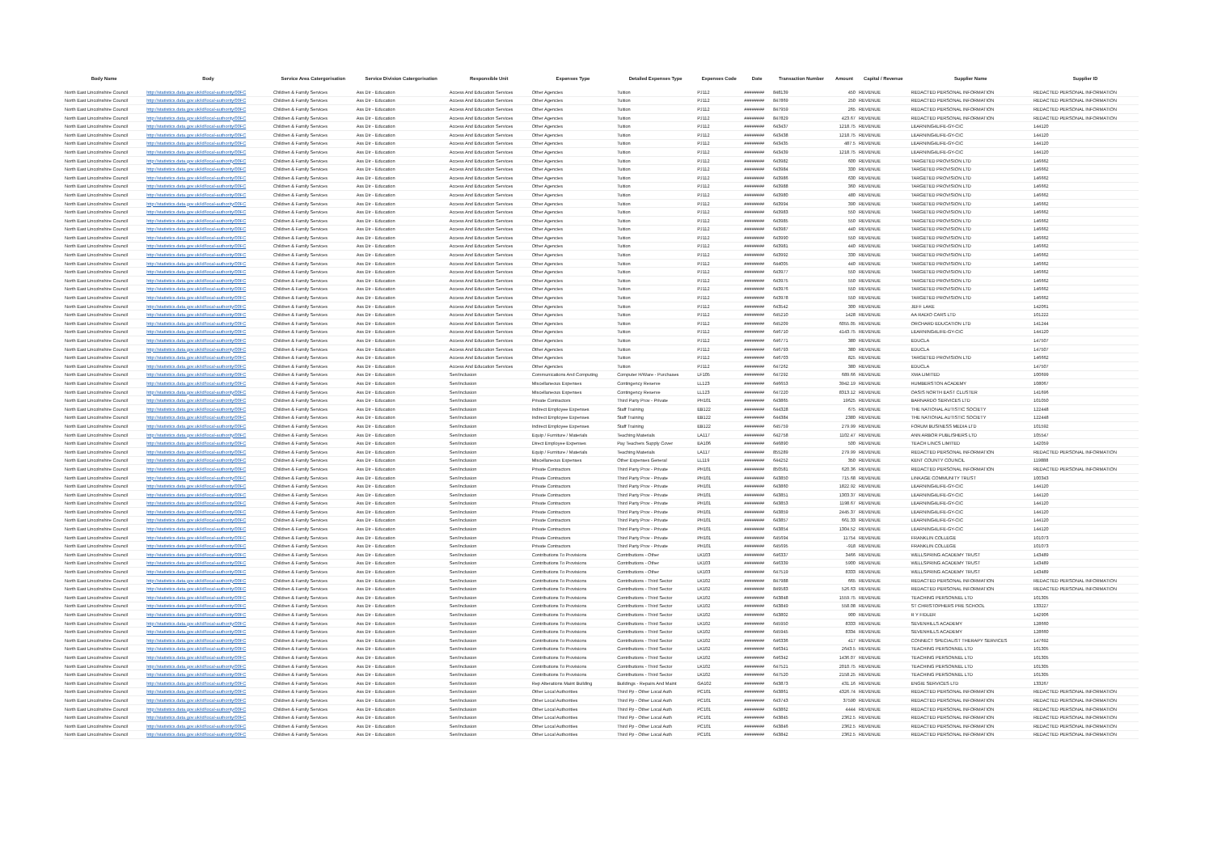| Body Name | Body | Service Area Catergorisation | Service Division Catergorisation | Responsible Unit | Expenses Type | Detailed Expenses Type | Expenses Code | Date | Transaction Number | Amount | Capital / Revenue | Supplier Name | Supplier ID |
| --- | --- | --- | --- | --- | --- | --- | --- | --- | --- | --- | --- | --- | --- |
| North East Lincolnshire Council | http://statistics.data.gov.uk/id/local-authority/00FC | Children & Family Services | Ass Dir - Education | Access And Education Services | Other Agencies | Tuition | PJ112 | ######## | 848139 | 450 | REVENUE | REDACTED PERSONAL INFORMATION | REDACTED PERSONAL INFORMATION |
| North East Lincolnshire Council | http://statistics.data.gov.uk/id/local-authority/00FC | Children & Family Services | Ass Dir - Education | Access And Education Services | Other Agencies | Tuition | PJ112 | ######## | 847869 | 250 | REVENUE | REDACTED PERSONAL INFORMATION | REDACTED PERSONAL INFORMATION |
| North East Lincolnshire Council | http://statistics.data.gov.uk/id/local-authority/00FC | Children & Family Services | Ass Dir - Education | Access And Education Services | Other Agencies | Tuition | PJ112 | ######## | 847959 | 265 | REVENUE | REDACTED PERSONAL INFORMATION | REDACTED PERSONAL INFORMATION |
| North East Lincolnshire Council | http://statistics.data.gov.uk/id/local-authority/00FC | Children & Family Services | Ass Dir - Education | Access And Education Services | Other Agencies | Tuition | PJ112 | ######## | 847829 | 423.67 | REVENUE | REDACTED PERSONAL INFORMATION | REDACTED PERSONAL INFORMATION |
| North East Lincolnshire Council | http://statistics.data.gov.uk/id/local-authority/00FC | Children & Family Services | Ass Dir - Education | Access And Education Services | Other Agencies | Tuition | PJ112 | ######## | 643437 | 1218.75 | REVENUE | LEARNING4LIFE-GY-CIC | 144120 |
| North East Lincolnshire Council | http://statistics.data.gov.uk/id/local-authority/00FC | Children & Family Services | Ass Dir - Education | Access And Education Services | Other Agencies | Tuition | PJ112 | ######## | 643438 | 1218.75 | REVENUE | LEARNING4LIFE-GY-CIC | 144120 |
| North East Lincolnshire Council | http://statistics.data.gov.uk/id/local-authority/00FC | Children & Family Services | Ass Dir - Education | Access And Education Services | Other Agencies | Tuition | PJ112 | ######## | 643435 | 487.5 | REVENUE | LEARNING4LIFE-GY-CIC | 144120 |
| North East Lincolnshire Council | http://statistics.data.gov.uk/id/local-authority/00FC | Children & Family Services | Ass Dir - Education | Access And Education Services | Other Agencies | Tuition | PJ112 | ######## | 643439 | 1218.75 | REVENUE | LEARNING4LIFE-GY-CIC | 144120 |
| North East Lincolnshire Council | http://statistics.data.gov.uk/id/local-authority/00FC | Children & Family Services | Ass Dir - Education | Access And Education Services | Other Agencies | Tuition | PJ112 | ######## | 643982 | 600 | REVENUE | TARGETED PROVISION LTD | 146662 |
| North East Lincolnshire Council | http://statistics.data.gov.uk/id/local-authority/00FC | Children & Family Services | Ass Dir - Education | Access And Education Services | Other Agencies | Tuition | PJ112 | ######## | 643984 | 330 | REVENUE | TARGETED PROVISION LTD | 146662 |
| North East Lincolnshire Council | http://statistics.data.gov.uk/id/local-authority/00FC | Children & Family Services | Ass Dir - Education | Access And Education Services | Other Agencies | Tuition | PJ112 | ######## | 643986 | 630 | REVENUE | TARGETED PROVISION LTD | 146662 |
| North East Lincolnshire Council | http://statistics.data.gov.uk/id/local-authority/00FC | Children & Family Services | Ass Dir - Education | Access And Education Services | Other Agencies | Tuition | PJ112 | ######## | 643988 | 360 | REVENUE | TARGETED PROVISION LTD | 146662 |
| North East Lincolnshire Council | http://statistics.data.gov.uk/id/local-authority/00FC | Children & Family Services | Ass Dir - Education | Access And Education Services | Other Agencies | Tuition | PJ112 | ######## | 643980 | 480 | REVENUE | TARGETED PROVISION LTD | 146662 |
| North East Lincolnshire Council | http://statistics.data.gov.uk/id/local-authority/00FC | Children & Family Services | Ass Dir - Education | Access And Education Services | Other Agencies | Tuition | PJ112 | ######## | 643994 | 390 | REVENUE | TARGETED PROVISION LTD | 146662 |
| North East Lincolnshire Council | http://statistics.data.gov.uk/id/local-authority/00FC | Children & Family Services | Ass Dir - Education | Access And Education Services | Other Agencies | Tuition | PJ112 | ######## | 643983 | 550 | REVENUE | TARGETED PROVISION LTD | 146662 |
| North East Lincolnshire Council | http://statistics.data.gov.uk/id/local-authority/00FC | Children & Family Services | Ass Dir - Education | Access And Education Services | Other Agencies | Tuition | PJ112 | ######## | 643985 | 550 | REVENUE | TARGETED PROVISION LTD | 146662 |
| North East Lincolnshire Council | http://statistics.data.gov.uk/id/local-authority/00FC | Children & Family Services | Ass Dir - Education | Access And Education Services | Other Agencies | Tuition | PJ112 | ######## | 643987 | 440 | REVENUE | TARGETED PROVISION LTD | 146662 |
| North East Lincolnshire Council | http://statistics.data.gov.uk/id/local-authority/00FC | Children & Family Services | Ass Dir - Education | Access And Education Services | Other Agencies | Tuition | PJ112 | ######## | 643990 | 550 | REVENUE | TARGETED PROVISION LTD | 146662 |
| North East Lincolnshire Council | http://statistics.data.gov.uk/id/local-authority/00FC | Children & Family Services | Ass Dir - Education | Access And Education Services | Other Agencies | Tuition | PJ112 | ######## | 643981 | 440 | REVENUE | TARGETED PROVISION LTD | 146662 |
| North East Lincolnshire Council | http://statistics.data.gov.uk/id/local-authority/00FC | Children & Family Services | Ass Dir - Education | Access And Education Services | Other Agencies | Tuition | PJ112 | ######## | 643992 | 330 | REVENUE | TARGETED PROVISION LTD | 146662 |
| North East Lincolnshire Council | http://statistics.data.gov.uk/id/local-authority/00FC | Children & Family Services | Ass Dir - Education | Access And Education Services | Other Agencies | Tuition | PJ112 | ######## | 644005 | 440 | REVENUE | TARGETED PROVISION LTD | 146662 |
| North East Lincolnshire Council | http://statistics.data.gov.uk/id/local-authority/00FC | Children & Family Services | Ass Dir - Education | Access And Education Services | Other Agencies | Tuition | PJ112 | ######## | 643977 | 550 | REVENUE | TARGETED PROVISION LTD | 146662 |
| North East Lincolnshire Council | http://statistics.data.gov.uk/id/local-authority/00FC | Children & Family Services | Ass Dir - Education | Access And Education Services | Other Agencies | Tuition | PJ112 | ######## | 643975 | 550 | REVENUE | TARGETED PROVISION LTD | 146662 |
| North East Lincolnshire Council | http://statistics.data.gov.uk/id/local-authority/00FC | Children & Family Services | Ass Dir - Education | Access And Education Services | Other Agencies | Tuition | PJ112 | ######## | 643976 | 550 | REVENUE | TARGETED PROVISION LTD | 146662 |
| North East Lincolnshire Council | http://statistics.data.gov.uk/id/local-authority/00FC | Children & Family Services | Ass Dir - Education | Access And Education Services | Other Agencies | Tuition | PJ112 | ######## | 643978 | 550 | REVENUE | TARGETED PROVISION LTD | 146662 |
| North East Lincolnshire Council | http://statistics.data.gov.uk/id/local-authority/00FC | Children & Family Services | Ass Dir - Education | Access And Education Services | Other Agencies | Tuition | PJ112 | ######## | 643542 | 300 | REVENUE | JEFF LAKE | 142061 |
| North East Lincolnshire Council | http://statistics.data.gov.uk/id/local-authority/00FC | Children & Family Services | Ass Dir - Education | Access And Education Services | Other Agencies | Tuition | PJ112 | ######## | 645210 | 1428 | REVENUE | AA RADIO CARS LTD | 101222 |
| North East Lincolnshire Council | http://statistics.data.gov.uk/id/local-authority/00FC | Children & Family Services | Ass Dir - Education | Access And Education Services | Other Agencies | Tuition | PJ112 | ######## | 645209 | 6055.05 | REVENUE | ORCHARD EDUCATION LTD | 141244 |
| North East Lincolnshire Council | http://statistics.data.gov.uk/id/local-authority/00FC | Children & Family Services | Ass Dir - Education | Access And Education Services | Other Agencies | Tuition | PJ112 | ######## | 646710 | 4143.75 | REVENUE | LEARNING4LIFE-GY-CIC | 144120 |
| North East Lincolnshire Council | http://statistics.data.gov.uk/id/local-authority/00FC | Children & Family Services | Ass Dir - Education | Access And Education Services | Other Agencies | Tuition | PJ112 | ######## | 646771 | 380 | REVENUE | EDUCLA | 147507 |
| North East Lincolnshire Council | http://statistics.data.gov.uk/id/local-authority/00FC | Children & Family Services | Ass Dir - Education | Access And Education Services | Other Agencies | Tuition | PJ112 | ######## | 646793 | 380 | REVENUE | EDUCLA | 147507 |
| North East Lincolnshire Council | http://statistics.data.gov.uk/id/local-authority/00FC | Children & Family Services | Ass Dir - Education | Access And Education Services | Other Agencies | Tuition | PJ112 | ######## | 646703 | 825 | REVENUE | TARGETED PROVISION LTD | 146662 |
| North East Lincolnshire Council | http://statistics.data.gov.uk/id/local-authority/00FC | Children & Family Services | Ass Dir - Education | Access And Education Services | Other Agencies | Tuition | PJ112 | ######## | 647262 | 380 | REVENUE | EDUCLA | 147507 |
| North East Lincolnshire Council | http://statistics.data.gov.uk/id/local-authority/00FC | Children & Family Services | Ass Dir - Education | Sen/Inclusion | Communications And Computing | Computer H/Ware - Purchases | LF105 | ######## | 647292 | 689.66 | REVENUE | XMA LIMITED | 100699 |
| North East Lincolnshire Council | http://statistics.data.gov.uk/id/local-authority/00FC | Children & Family Services | Ass Dir - Education | Sen/Inclusion | Miscellaneous Expenses | Contingency Reserve | LL123 | ######## | 646653 | 3942.19 | REVENUE | HUMBERSTON ACADEMY | 108067 |
| North East Lincolnshire Council | http://statistics.data.gov.uk/id/local-authority/00FC | Children & Family Services | Ass Dir - Education | Sen/Inclusion | Miscellaneous Expenses | Contingency Reserve | LL123 | ######## | 647220 | 8313.12 | REVENUE | OASIS NORTH EAST CLUSTER | 141696 |
| North East Lincolnshire Council | http://statistics.data.gov.uk/id/local-authority/00FC | Children & Family Services | Ass Dir - Education | Sen/Inclusion | Private Contractors | Third Party Prov - Private | PH101 | ######## | 643865 | 19625 | REVENUE | BARNARDO SERVICES LTD | 101050 |
| North East Lincolnshire Council | http://statistics.data.gov.uk/id/local-authority/00FC | Children & Family Services | Ass Dir - Education | Sen/Inclusion | Indirect Employee Expenses | Staff Training | EB122 | ######## | 644328 | 675 | REVENUE | THE NATIONAL AUTISTIC SOCIETY | 122448 |
| North East Lincolnshire Council | http://statistics.data.gov.uk/id/local-authority/00FC | Children & Family Services | Ass Dir - Education | Sen/Inclusion | Indirect Employee Expenses | Staff Training | EB122 | ######## | 644384 | 2380 | REVENUE | THE NATIONAL AUTISTIC SOCIETY | 122448 |
| North East Lincolnshire Council | http://statistics.data.gov.uk/id/local-authority/00FC | Children & Family Services | Ass Dir - Education | Sen/Inclusion | Indirect Employee Expenses | Staff Training | EB122 | ######## | 645759 | 279.99 | REVENUE | FORUM BUSINESS MEDIA LTD | 101592 |
| North East Lincolnshire Council | http://statistics.data.gov.uk/id/local-authority/00FC | Children & Family Services | Ass Dir - Education | Sen/Inclusion | Equip / Furniture / Materials | Teaching Materials | LA117 | ######## | 642758 | 1102.47 | REVENUE | ANN ARBOR PUBLISHERS LTD | 105547 |
| North East Lincolnshire Council | http://statistics.data.gov.uk/id/local-authority/00FC | Children & Family Services | Ass Dir - Education | Sen/Inclusion | Direct Employee Expenses | Pay Teachers Supply Cover | EA106 | ######## | 646890 | 500 | REVENUE | TEACH LINCS LIMITED | 142059 |
| North East Lincolnshire Council | http://statistics.data.gov.uk/id/local-authority/00FC | Children & Family Services | Ass Dir - Education | Sen/Inclusion | Equip / Furniture / Materials | Teaching Materials | LA117 | ######## | 855289 | 279.99 | REVENUE | REDACTED PERSONAL INFORMATION | REDACTED PERSONAL INFORMATION |
| North East Lincolnshire Council | http://statistics.data.gov.uk/id/local-authority/00FC | Children & Family Services | Ass Dir - Education | Sen/Inclusion | Miscellaneous Expenses | Other Expenses General | LL119 | ######## | 644252 | 350 | REVENUE | KENT COUNTY COUNCIL | 119888 |
| North East Lincolnshire Council | http://statistics.data.gov.uk/id/local-authority/00FC | Children & Family Services | Ass Dir - Education | Sen/Inclusion | Private Contractors | Third Party Prov - Private | PH101 | ######## | 850581 | 620.36 | REVENUE | REDACTED PERSONAL INFORMATION | REDACTED PERSONAL INFORMATION |
| North East Lincolnshire Council | http://statistics.data.gov.uk/id/local-authority/00FC | Children & Family Services | Ass Dir - Education | Sen/Inclusion | Private Contractors | Third Party Prov - Private | PH101 | ######## | 643850 | 715.68 | REVENUE | LINKAGE COMMUNITY TRUST | 100343 |
| North East Lincolnshire Council | http://statistics.data.gov.uk/id/local-authority/00FC | Children & Family Services | Ass Dir - Education | Sen/Inclusion | Private Contractors | Third Party Prov - Private | PH101 | ######## | 643860 | 1822.92 | REVENUE | LEARNING4LIFE-GY-CIC | 144120 |
| North East Lincolnshire Council | http://statistics.data.gov.uk/id/local-authority/00FC | Children & Family Services | Ass Dir - Education | Sen/Inclusion | Private Contractors | Third Party Prov - Private | PH101 | ######## | 643851 | 1303.37 | REVENUE | LEARNING4LIFE-GY-CIC | 144120 |
| North East Lincolnshire Council | http://statistics.data.gov.uk/id/local-authority/00FC | Children & Family Services | Ass Dir - Education | Sen/Inclusion | Private Contractors | Third Party Prov - Private | PH101 | ######## | 643853 | 1198.67 | REVENUE | LEARNING4LIFE-GY-CIC | 144120 |
| North East Lincolnshire Council | http://statistics.data.gov.uk/id/local-authority/00FC | Children & Family Services | Ass Dir - Education | Sen/Inclusion | Private Contractors | Third Party Prov - Private | PH101 | ######## | 643859 | 2445.37 | REVENUE | LEARNING4LIFE-GY-CIC | 144120 |
| North East Lincolnshire Council | http://statistics.data.gov.uk/id/local-authority/00FC | Children & Family Services | Ass Dir - Education | Sen/Inclusion | Private Contractors | Third Party Prov - Private | PH101 | ######## | 643857 | 661.33 | REVENUE | LEARNING4LIFE-GY-CIC | 144120 |
| North East Lincolnshire Council | http://statistics.data.gov.uk/id/local-authority/00FC | Children & Family Services | Ass Dir - Education | Sen/Inclusion | Private Contractors | Third Party Prov - Private | PH101 | ######## | 643854 | 1304.52 | REVENUE | LEARNING4LIFE-GY-CIC | 144120 |
| North East Lincolnshire Council | http://statistics.data.gov.uk/id/local-authority/00FC | Children & Family Services | Ass Dir - Education | Sen/Inclusion | Private Contractors | Third Party Prov - Private | PH101 | ######## | 645694 | 11754 | REVENUE | FRANKLIN COLLEGE | 101073 |
| North East Lincolnshire Council | http://statistics.data.gov.uk/id/local-authority/00FC | Children & Family Services | Ass Dir - Education | Sen/Inclusion | Private Contractors | Third Party Prov - Private | PH101 | ######## | 645695 | -918 | REVENUE | FRANKLIN COLLEGE | 101073 |
| North East Lincolnshire Council | http://statistics.data.gov.uk/id/local-authority/00FC | Children & Family Services | Ass Dir - Education | Sen/Inclusion | Contributions To Provisions | Contributions - Other | LK103 | ######## | 646337 | 3466 | REVENUE | WELLSPRING ACADEMY TRUST | 143489 |
| North East Lincolnshire Council | http://statistics.data.gov.uk/id/local-authority/00FC | Children & Family Services | Ass Dir - Education | Sen/Inclusion | Contributions To Provisions | Contributions - Other | LK103 | ######## | 646339 | 5900 | REVENUE | WELLSPRING ACADEMY TRUST | 143489 |
| North East Lincolnshire Council | http://statistics.data.gov.uk/id/local-authority/00FC | Children & Family Services | Ass Dir - Education | Sen/Inclusion | Contributions To Provisions | Contributions - Other | LK103 | ######## | 647519 | 8333 | REVENUE | WELLSPRING ACADEMY TRUST | 143489 |
| North East Lincolnshire Council | http://statistics.data.gov.uk/id/local-authority/00FC | Children & Family Services | Ass Dir - Education | Sen/Inclusion | Contributions To Provisions | Contributions - Third Sector | LK102 | ######## | 847988 | 665 | REVENUE | REDACTED PERSONAL INFORMATION | REDACTED PERSONAL INFORMATION |
| North East Lincolnshire Council | http://statistics.data.gov.uk/id/local-authority/00FC | Children & Family Services | Ass Dir - Education | Sen/Inclusion | Contributions To Provisions | Contributions - Third Sector | LK102 | ######## | 849583 | 526.63 | REVENUE | REDACTED PERSONAL INFORMATION | REDACTED PERSONAL INFORMATION |
| North East Lincolnshire Council | http://statistics.data.gov.uk/id/local-authority/00FC | Children & Family Services | Ass Dir - Education | Sen/Inclusion | Contributions To Provisions | Contributions - Third Sector | LK102 | ######## | 643848 | 1559.75 | REVENUE | TEACHING PERSONNEL LTD | 101305 |
| North East Lincolnshire Council | http://statistics.data.gov.uk/id/local-authority/00FC | Children & Family Services | Ass Dir - Education | Sen/Inclusion | Contributions To Provisions | Contributions - Third Sector | LK102 | ######## | 643849 | 558.08 | REVENUE | ST CHRISTOPHERS PRE SCHOOL | 133227 |
| North East Lincolnshire Council | http://statistics.data.gov.uk/id/local-authority/00FC | Children & Family Services | Ass Dir - Education | Sen/Inclusion | Contributions To Provisions | Contributions - Third Sector | LK102 | ######## | 643802 | 900 | REVENUE | R Y FIDLER | 142906 |
| North East Lincolnshire Council | http://statistics.data.gov.uk/id/local-authority/00FC | Children & Family Services | Ass Dir - Education | Sen/Inclusion | Contributions To Provisions | Contributions - Third Sector | LK102 | ######## | 645950 | 8333 | REVENUE | SEVENHILLS ACADEMY | 128660 |
| North East Lincolnshire Council | http://statistics.data.gov.uk/id/local-authority/00FC | Children & Family Services | Ass Dir - Education | Sen/Inclusion | Contributions To Provisions | Contributions - Third Sector | LK102 | ######## | 645945 | 8334 | REVENUE | SEVENHILLS ACADEMY | 128660 |
| North East Lincolnshire Council | http://statistics.data.gov.uk/id/local-authority/00FC | Children & Family Services | Ass Dir - Education | Sen/Inclusion | Contributions To Provisions | Contributions - Third Sector | LK102 | ######## | 646336 | 417 | REVENUE | CONNECT SPECIALIST THERAPY SERVICES | 147692 |
| North East Lincolnshire Council | http://statistics.data.gov.uk/id/local-authority/00FC | Children & Family Services | Ass Dir - Education | Sen/Inclusion | Contributions To Provisions | Contributions - Third Sector | LK102 | ######## | 646341 | 2643.5 | REVENUE | TEACHING PERSONNEL LTD | 101305 |
| North East Lincolnshire Council | http://statistics.data.gov.uk/id/local-authority/00FC | Children & Family Services | Ass Dir - Education | Sen/Inclusion | Contributions To Provisions | Contributions - Third Sector | LK102 | ######## | 646342 | 1436.07 | REVENUE | TEACHING PERSONNEL LTD | 101305 |
| North East Lincolnshire Council | http://statistics.data.gov.uk/id/local-authority/00FC | Children & Family Services | Ass Dir - Education | Sen/Inclusion | Contributions To Provisions | Contributions - Third Sector | LK102 | ######## | 647521 | 2010.75 | REVENUE | TEACHING PERSONNEL LTD | 101305 |
| North East Lincolnshire Council | http://statistics.data.gov.uk/id/local-authority/00FC | Children & Family Services | Ass Dir - Education | Sen/Inclusion | Contributions To Provisions | Contributions - Third Sector | LK102 | ######## | 647520 | 2158.25 | REVENUE | TEACHING PERSONNEL LTD | 101305 |
| North East Lincolnshire Council | http://statistics.data.gov.uk/id/local-authority/00FC | Children & Family Services | Ass Dir - Education | Sen/Inclusion | Rep Alterations Maint Building | Buildings - Repairs And Maint | GA102 | ######## | 643873 | 431.16 | REVENUE | ENGIE SERVICES LTD | 133267 |
| North East Lincolnshire Council | http://statistics.data.gov.uk/id/local-authority/00FC | Children & Family Services | Ass Dir - Education | Sen/Inclusion | Other Local Authorities | Third Pp - Other Local Auth | PC101 | ######## | 643861 | 4326.74 | REVENUE | REDACTED PERSONAL INFORMATION | REDACTED PERSONAL INFORMATION |
| North East Lincolnshire Council | http://statistics.data.gov.uk/id/local-authority/00FC | Children & Family Services | Ass Dir - Education | Sen/Inclusion | Other Local Authorities | Third Pp - Other Local Auth | PC101 | ######## | 643743 | 37590 | REVENUE | REDACTED PERSONAL INFORMATION | REDACTED PERSONAL INFORMATION |
| North East Lincolnshire Council | http://statistics.data.gov.uk/id/local-authority/00FC | Children & Family Services | Ass Dir - Education | Sen/Inclusion | Other Local Authorities | Third Pp - Other Local Auth | PC101 | ######## | 643862 | 4444 | REVENUE | REDACTED PERSONAL INFORMATION | REDACTED PERSONAL INFORMATION |
| North East Lincolnshire Council | http://statistics.data.gov.uk/id/local-authority/00FC | Children & Family Services | Ass Dir - Education | Sen/Inclusion | Other Local Authorities | Third Pp - Other Local Auth | PC101 | ######## | 643845 | 2362.5 | REVENUE | REDACTED PERSONAL INFORMATION | REDACTED PERSONAL INFORMATION |
| North East Lincolnshire Council | http://statistics.data.gov.uk/id/local-authority/00FC | Children & Family Services | Ass Dir - Education | Sen/Inclusion | Other Local Authorities | Third Pp - Other Local Auth | PC101 | ######## | 643846 | 2362.5 | REVENUE | REDACTED PERSONAL INFORMATION | REDACTED PERSONAL INFORMATION |
| North East Lincolnshire Council | http://statistics.data.gov.uk/id/local-authority/00FC | Children & Family Services | Ass Dir - Education | Sen/Inclusion | Other Local Authorities | Third Pp - Other Local Auth | PC101 | ######## | 643842 | 2362.5 | REVENUE | REDACTED PERSONAL INFORMATION | REDACTED PERSONAL INFORMATION |